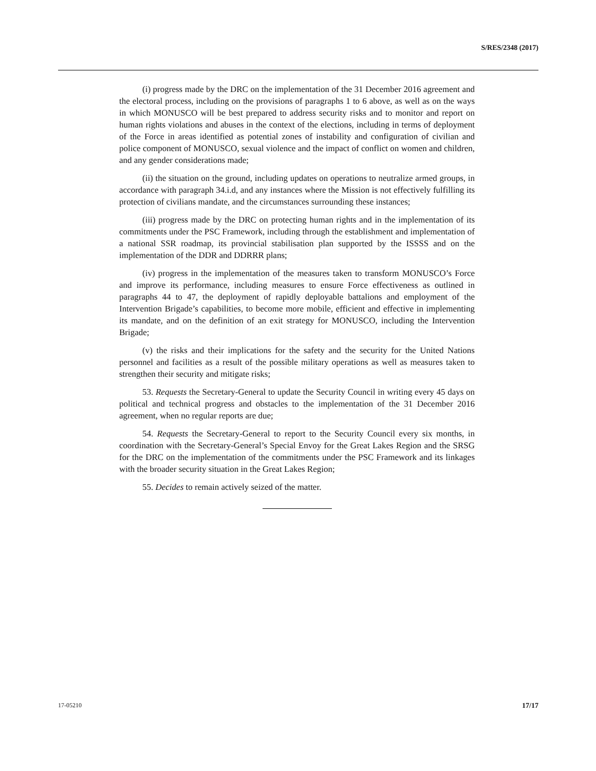S/RES/2348 (2017)
(i) progress made by the DRC on the implementation of the 31 December 2016 agreement and the electoral process, including on the provisions of paragraphs 1 to 6 above, as well as on the ways in which MONUSCO will be best prepared to address security risks and to monitor and report on human rights violations and abuses in the context of the elections, including in terms of deployment of the Force in areas identified as potential zones of instability and configuration of civilian and police component of MONUSCO, sexual violence and the impact of conflict on women and children, and any gender considerations made;
(ii) the situation on the ground, including updates on operations to neutralize armed groups, in accordance with paragraph 34.i.d, and any instances where the Mission is not effectively fulfilling its protection of civilians mandate, and the circumstances surrounding these instances;
(iii) progress made by the DRC on protecting human rights and in the implementation of its commitments under the PSC Framework, including through the establishment and implementation of a national SSR roadmap, its provincial stabilisation plan supported by the ISSSS and on the implementation of the DDR and DDRRR plans;
(iv) progress in the implementation of the measures taken to transform MONUSCO’s Force and improve its performance, including measures to ensure Force effectiveness as outlined in paragraphs 44 to 47, the deployment of rapidly deployable battalions and employment of the Intervention Brigade’s capabilities, to become more mobile, efficient and effective in implementing its mandate, and on the definition of an exit strategy for MONUSCO, including the Intervention Brigade;
(v) the risks and their implications for the safety and the security for the United Nations personnel and facilities as a result of the possible military operations as well as measures taken to strengthen their security and mitigate risks;
53. Requests the Secretary-General to update the Security Council in writing every 45 days on political and technical progress and obstacles to the implementation of the 31 December 2016 agreement, when no regular reports are due;
54. Requests the Secretary-General to report to the Security Council every six months, in coordination with the Secretary-General’s Special Envoy for the Great Lakes Region and the SRSG for the DRC on the implementation of the commitments under the PSC Framework and its linkages with the broader security situation in the Great Lakes Region;
55. Decides to remain actively seized of the matter.
17-05210 17/17